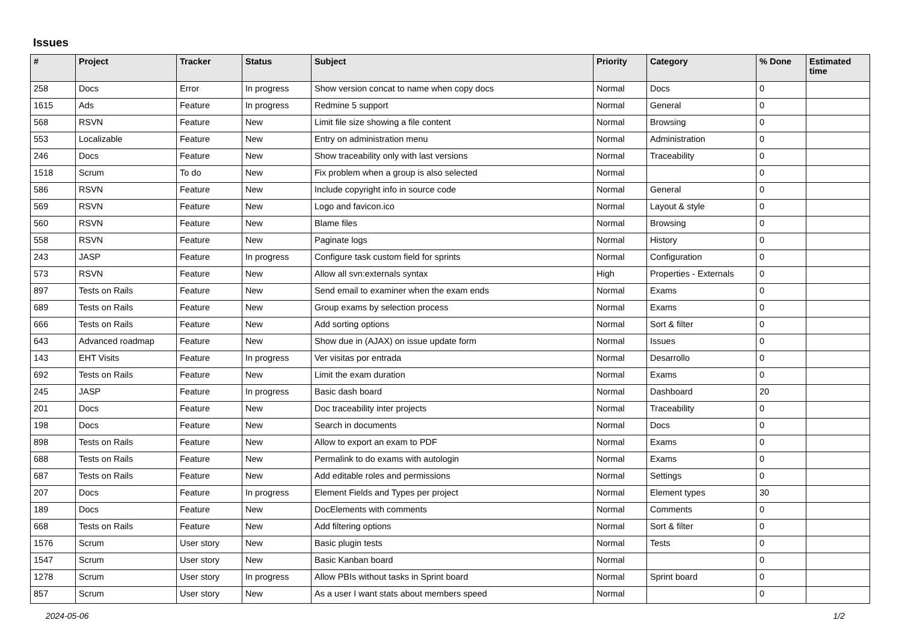Issues
| # | Project | Tracker | Status | Subject | Priority | Category | % Done | Estimated time |
| --- | --- | --- | --- | --- | --- | --- | --- | --- |
| 258 | Docs | Error | In progress | Show version concat to name when copy docs | Normal | Docs | 0 | |
| 1615 | Ads | Feature | In progress | Redmine 5 support | Normal | General | 0 | |
| 568 | RSVN | Feature | New | Limit file size showing a file content | Normal | Browsing | 0 | |
| 553 | Localizable | Feature | New | Entry on administration menu | Normal | Administration | 0 | |
| 246 | Docs | Feature | New | Show traceability only with last versions | Normal | Traceability | 0 | |
| 1518 | Scrum | To do | New | Fix problem when a group is also selected | Normal | | 0 | |
| 586 | RSVN | Feature | New | Include copyright info in source code | Normal | General | 0 | |
| 569 | RSVN | Feature | New | Logo and favicon.ico | Normal | Layout & style | 0 | |
| 560 | RSVN | Feature | New | Blame files | Normal | Browsing | 0 | |
| 558 | RSVN | Feature | New | Paginate logs | Normal | History | 0 | |
| 243 | JASP | Feature | In progress | Configure task custom field for sprints | Normal | Configuration | 0 | |
| 573 | RSVN | Feature | New | Allow all svn:externals syntax | High | Properties - Externals | 0 | |
| 897 | Tests on Rails | Feature | New | Send email to examiner when the exam ends | Normal | Exams | 0 | |
| 689 | Tests on Rails | Feature | New | Group exams by selection process | Normal | Exams | 0 | |
| 666 | Tests on Rails | Feature | New | Add sorting options | Normal | Sort & filter | 0 | |
| 643 | Advanced roadmap | Feature | New | Show due in (AJAX) on issue update form | Normal | Issues | 0 | |
| 143 | EHT Visits | Feature | In progress | Ver visitas por entrada | Normal | Desarrollo | 0 | |
| 692 | Tests on Rails | Feature | New | Limit the exam duration | Normal | Exams | 0 | |
| 245 | JASP | Feature | In progress | Basic dash board | Normal | Dashboard | 20 | |
| 201 | Docs | Feature | New | Doc traceability inter projects | Normal | Traceability | 0 | |
| 198 | Docs | Feature | New | Search in documents | Normal | Docs | 0 | |
| 898 | Tests on Rails | Feature | New | Allow to export an exam to PDF | Normal | Exams | 0 | |
| 688 | Tests on Rails | Feature | New | Permalink to do exams with autologin | Normal | Exams | 0 | |
| 687 | Tests on Rails | Feature | New | Add editable roles and permissions | Normal | Settings | 0 | |
| 207 | Docs | Feature | In progress | Element Fields and Types per project | Normal | Element types | 30 | |
| 189 | Docs | Feature | New | DocElements with comments | Normal | Comments | 0 | |
| 668 | Tests on Rails | Feature | New | Add filtering options | Normal | Sort & filter | 0 | |
| 1576 | Scrum | User story | New | Basic plugin tests | Normal | Tests | 0 | |
| 1547 | Scrum | User story | New | Basic Kanban board | Normal | | 0 | |
| 1278 | Scrum | User story | In progress | Allow PBIs without tasks in Sprint board | Normal | Sprint board | 0 | |
| 857 | Scrum | User story | New | As a user I want stats about members speed | Normal | | 0 | |
2024-05-06 1/2